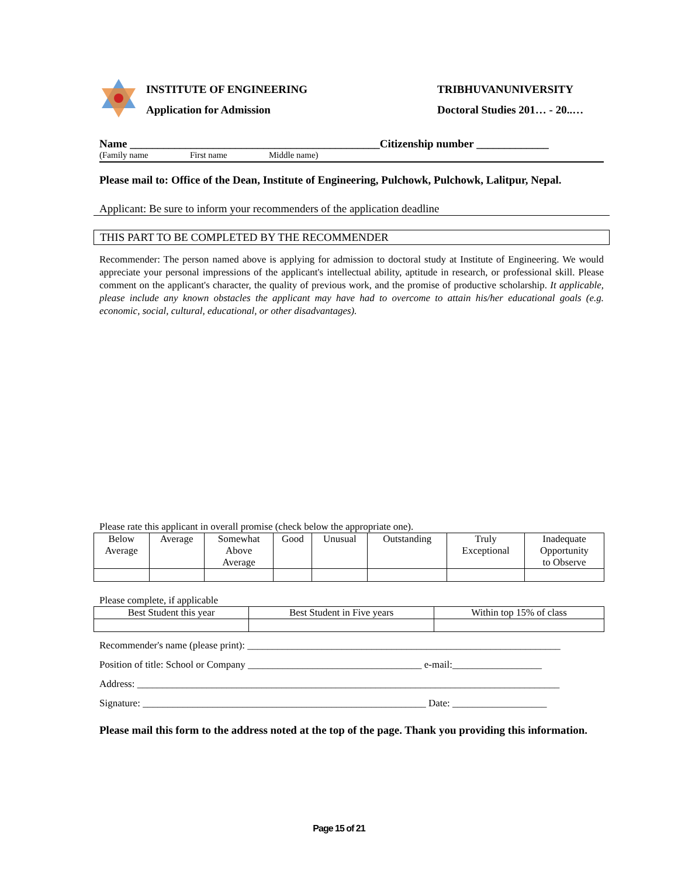INSTITUTE OF ENGINEERING
Application for Admission
TRIBHUVANUNIVERSITY
Doctoral Studies 201… - 20..…
Name _____________________________________________Citizenship number _____________
(Family name First name Middle name)
Please mail to: Office of the Dean, Institute of Engineering, Pulchowk, Pulchowk, Lalitpur, Nepal.
Applicant: Be sure to inform your recommenders of the application deadline
THIS PART TO BE COMPLETED BY THE RECOMMENDER
Recommender: The person named above is applying for admission to doctoral study at Institute of Engineering. We would appreciate your personal impressions of the applicant's intellectual ability, aptitude in research, or professional skill. Please comment on the applicant's character, the quality of previous work, and the promise of productive scholarship. It applicable, please include any known obstacles the applicant may have had to overcome to attain his/her educational goals (e.g. economic, social, cultural, educational, or other disadvantages).
Please rate this applicant in overall promise (check below the appropriate one).
| Below Average | Average | Somewhat Above Average | Good | Unusual | Outstanding | Truly Exceptional | Inadequate Opportunity to Observe |
| --- | --- | --- | --- | --- | --- | --- | --- |
Please complete, if applicable
| Best Student this year | Best Student in Five years | Within top 15% of class |
| --- | --- | --- |
Recommender's name (please print): _______________________________________________________________
Position of title: School or Company ___________________________________ e-mail:__________________
Address: _____________________________________________________________________________________
Signature: _________________________________________________________ Date: ___________________
Please mail this form to the address noted at the top of the page. Thank you providing this information.
Page 15 of 21